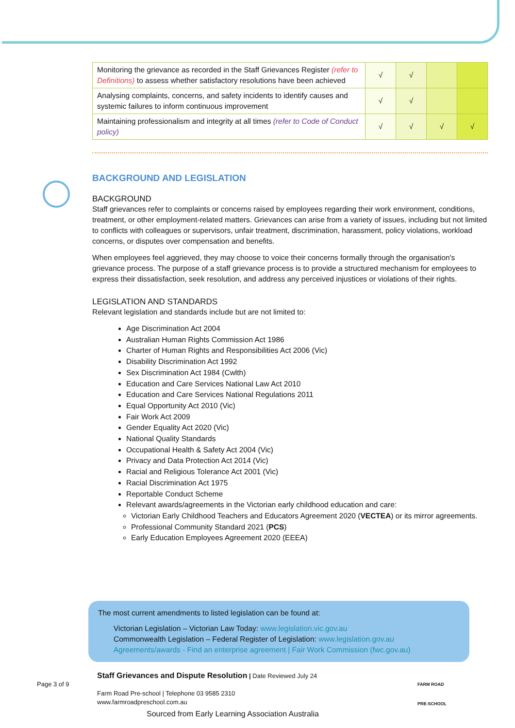| Monitoring the grievance as recorded in the Staff Grievances Register (refer to Definitions) to assess whether satisfactory resolutions have been achieved | √ | √ | | |
| Analysing complaints, concerns, and safety incidents to identify causes and systemic failures to inform continuous improvement | √ | √ | | |
| Maintaining professionalism and integrity at all times (refer to Code of Conduct policy) | √ | √ | √ | √ |
BACKGROUND AND LEGISLATION
BACKGROUND
Staff grievances refer to complaints or concerns raised by employees regarding their work environment, conditions, treatment, or other employment-related matters. Grievances can arise from a variety of issues, including but not limited to conflicts with colleagues or supervisors, unfair treatment, discrimination, harassment, policy violations, workload concerns, or disputes over compensation and benefits.
When employees feel aggrieved, they may choose to voice their concerns formally through the organisation's grievance process. The purpose of a staff grievance process is to provide a structured mechanism for employees to express their dissatisfaction, seek resolution, and address any perceived injustices or violations of their rights.
LEGISLATION AND STANDARDS
Relevant legislation and standards include but are not limited to:
Age Discrimination Act 2004
Australian Human Rights Commission Act 1986
Charter of Human Rights and Responsibilities Act 2006 (Vic)
Disability Discrimination Act 1992
Sex Discrimination Act 1984 (Cwlth)
Education and Care Services National Law Act 2010
Education and Care Services National Regulations 2011
Equal Opportunity Act 2010 (Vic)
Fair Work Act 2009
Gender Equality Act 2020 (Vic)
National Quality Standards
Occupational Health & Safety Act 2004 (Vic)
Privacy and Data Protection Act 2014 (Vic)
Racial and Religious Tolerance Act 2001 (Vic)
Racial Discrimination Act 1975
Reportable Conduct Scheme
Relevant awards/agreements in the Victorian early childhood education and care:
Victorian Early Childhood Teachers and Educators Agreement 2020 (VECTEA) or its mirror agreements.
Professional Community Standard 2021 (PCS)
Early Education Employees Agreement 2020 (EEEA)
The most current amendments to listed legislation can be found at:
Victorian Legislation – Victorian Law Today: www.legislation.vic.gov.au
Commonwealth Legislation – Federal Register of Legislation: www.legislation.gov.au
Agreements/awards - Find an enterprise agreement | Fair Work Commission (fwc.gov.au)
Staff Grievances and Dispute Resolution | Date Reviewed July 24
Farm Road Pre-school | Telephone 03 9585 2310
www.farmroadpreschool.com.au
Page 3 of 9
FARM ROAD
PRE-SCHOOL
Sourced from Early Learning Association Australia